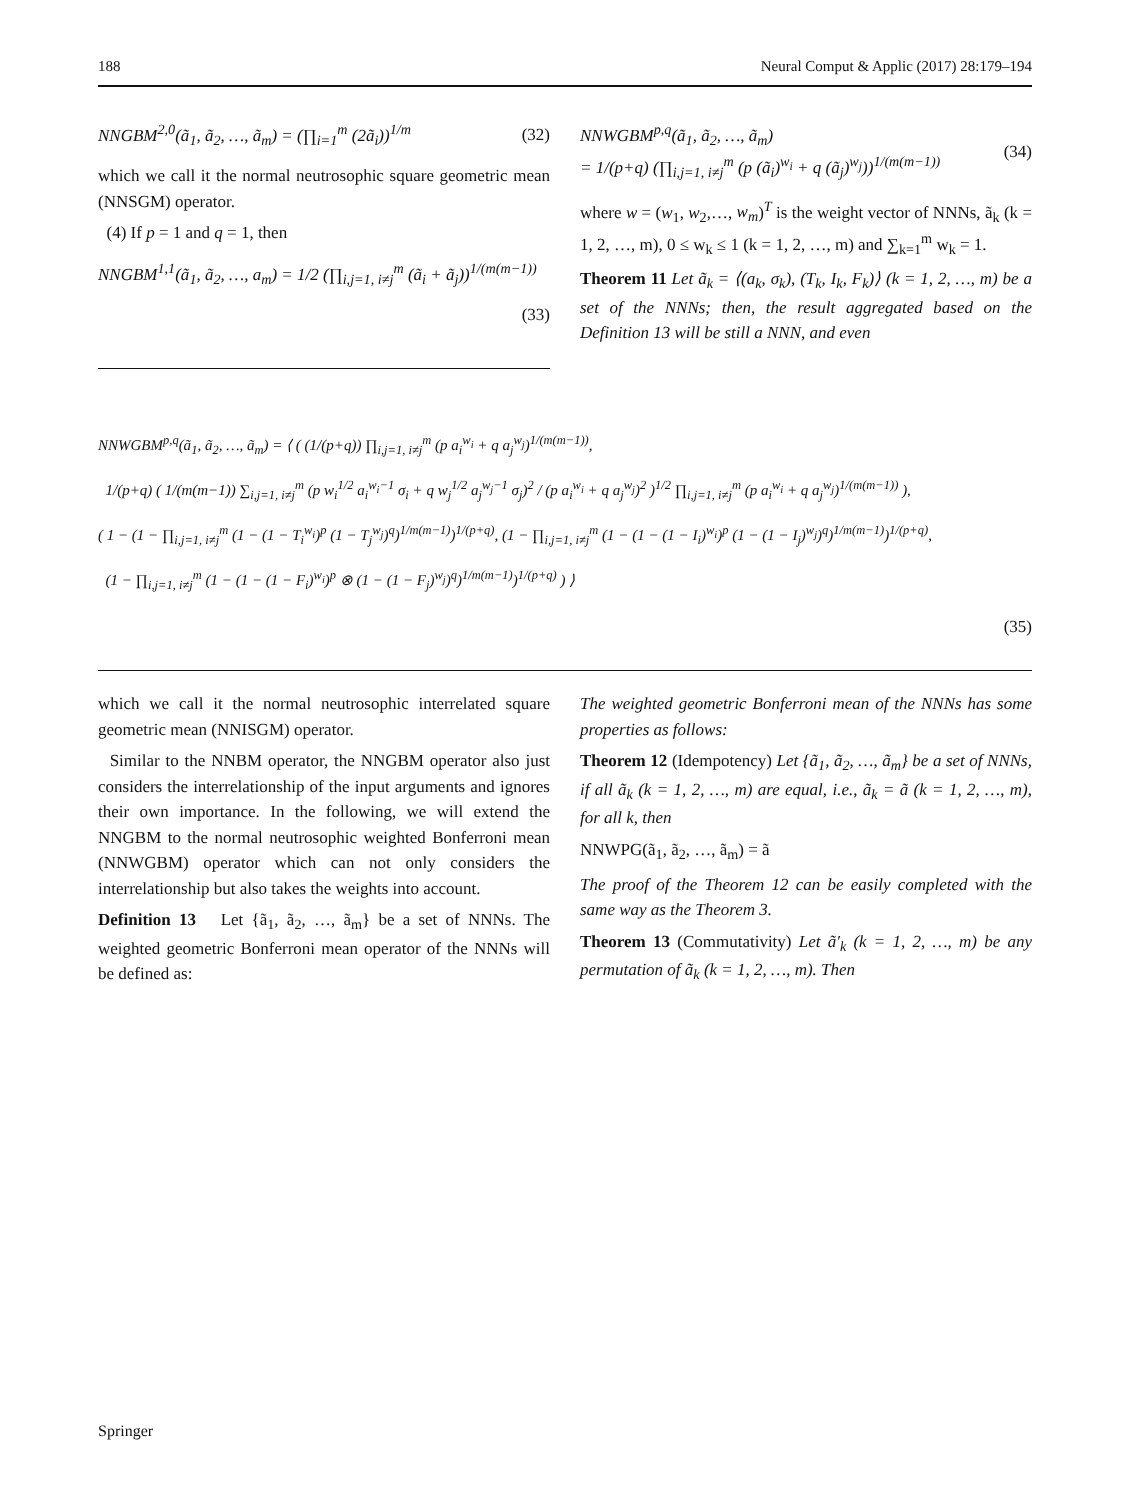188 Neural Comput & Applic (2017) 28:179–194
NNGBM<sup>2,0</sup>(ã<sub>1</sub>, ã<sub>2</sub>, …, ã<sub>m</sub>) = (∏<sub>i=1</sub><sup>m</sup> (2ã<sub>i</sub>))<sup>1/m</sup> (32)
which we call it the normal neutrosophic square geometric mean (NNSGM) operator.
(4) If p = 1 and q = 1, then
NNGBM<sup>1,1</sup>(ã<sub>1</sub>, ã<sub>2</sub>, …, a<sub>m</sub>) = 1/2 (∏<sub>i,j=1, i≠j</sub><sup>m</sup> (ã<sub>i</sub> + ã<sub>j</sub>))<sup>1/(m(m−1))</sup>
(33)
NNWGBM<sup>p,q</sup>(ã<sub>1</sub>, ã<sub>2</sub>, …, ã<sub>m</sub>)
= 1/(p+q) (∏<sub>i,j=1, i≠j</sub><sup>m</sup> (p (ã<sub>i</sub>)<sup>w<sub>i</sub></sup> + q (ã<sub>j</sub>)<sup>w<sub>j</sub></sup>))<sup>1/(m(m−1))</sup> (34)
where w = (w<sub>1</sub>, w<sub>2</sub>,…, w<sub>m</sub>)<sup>T</sup> is the weight vector of NNNs, ã<sub>k</sub> (k = 1, 2, …, m), 0 ≤ w<sub>k</sub> ≤ 1 (k = 1, 2, …, m) and ∑<sub>k=1</sub><sup>m</sup> w<sub>k</sub> = 1.
Theorem 11 Let ã<sub>k</sub> = ⟨(a<sub>k</sub>, σ<sub>k</sub>), (T<sub>k</sub>, I<sub>k</sub>, F<sub>k</sub>)⟩ (k = 1, 2, …, m) be a set of the NNNs; then, the result aggregated based on the Definition 13 will be still a NNN, and even
NNWGBM<sup>p,q</sup>(ã<sub>1</sub>, ã<sub>2</sub>, …, ã<sub>m</sub>) = ⟨ ( (1/(p+q)) ∏<sub>i,j=1, i≠j</sub><sup>m</sup> (p a<sub>i</sub><sup>w<sub>i</sub></sup> + q a<sub>j</sub><sup>w<sub>j</sub></sup>)<sup>1/(m(m−1))</sup>,
1/(p+q) ( 1/(m(m−1)) ∑<sub>i,j=1, i≠j</sub><sup>m</sup> (p w<sub>i</sub><sup>1/2</sup> a<sub>i</sub><sup>w<sub>i</sub>−1</sup> σ<sub>i</sub> + q w<sub>j</sub><sup>1/2</sup> a<sub>j</sub><sup>w<sub>j</sub>−1</sup> σ<sub>j</sub>)<sup>2</sup> / (p a<sub>i</sub><sup>w<sub>i</sub></sup> + q a<sub>j</sub><sup>w<sub>j</sub></sup>)<sup>2</sup> )<sup>1/2</sup> ∏<sub>i,j=1, i≠j</sub><sup>m</sup> (p a<sub>i</sub><sup>w<sub>i</sub></sup> + q a<sub>j</sub><sup>w<sub>j</sub></sup>)<sup>1/(m(m−1))</sup> ),
( 1 − (1 − ∏<sub>i,j=1, i≠j</sub><sup>m</sup> (1 − (1 − T<sub>i</sub><sup>w<sub>i</sub></sup>)<sup>p</sup> (1 − T<sub>j</sub><sup>w<sub>j</sub></sup>)<sup>q</sup>)<sup>1/m(m−1)</sup>)<sup>1/(p+q)</sup>, (1 − ∏<sub>i,j=1, i≠j</sub><sup>m</sup> (1 − (1 − (1 − I<sub>i</sub>)<sup>w<sub>i</sub></sup>)<sup>p</sup> (1 − (1 − I<sub>j</sub>)<sup>w<sub>j</sub></sup>)<sup>q</sup>)<sup>1/m(m−1)</sup>)<sup>1/(p+q)</sup>,
(1 − ∏<sub>i,j=1, i≠j</sub><sup>m</sup> (1 − (1 − (1 − F<sub>i</sub>)<sup>w<sub>i</sub></sup>)<sup>p</sup> ⊗ (1 − (1 − F<sub>j</sub>)<sup>w<sub>j</sub></sup>)<sup>q</sup>)<sup>1/m(m−1)</sup>)<sup>1/(p+q)</sup> ) ⟩
(35)
which we call it the normal neutrosophic interrelated square geometric mean (NNISGM) operator.
Similar to the NNBM operator, the NNGBM operator also just considers the interrelationship of the input arguments and ignores their own importance. In the following, we will extend the NNGBM to the normal neutrosophic weighted Bonferroni mean (NNWGBM) operator which can not only considers the interrelationship but also takes the weights into account.
Definition 13 Let {ã<sub>1</sub>, ã<sub>2</sub>, …, ã<sub>m</sub>} be a set of NNNs. The weighted geometric Bonferroni mean operator of the NNNs will be defined as:
The weighted geometric Bonferroni mean of the NNNs has some properties as follows:
Theorem 12 (Idempotency) Let {ã<sub>1</sub>, ã<sub>2</sub>, …, ã<sub>m</sub>} be a set of NNNs, if all ã<sub>k</sub> (k = 1, 2, …, m) are equal, i.e., ã<sub>k</sub> = ã (k = 1, 2, …, m), for all k, then
NNWPG(ã<sub>1</sub>, ã<sub>2</sub>, …, ã<sub>m</sub>) = ã
The proof of the Theorem 12 can be easily completed with the same way as the Theorem 3.
Theorem 13 (Commutativity) Let ã′<sub>k</sub> (k = 1, 2, …, m) be any permutation of ã<sub>k</sub> (k = 1, 2, …, m). Then
Springer